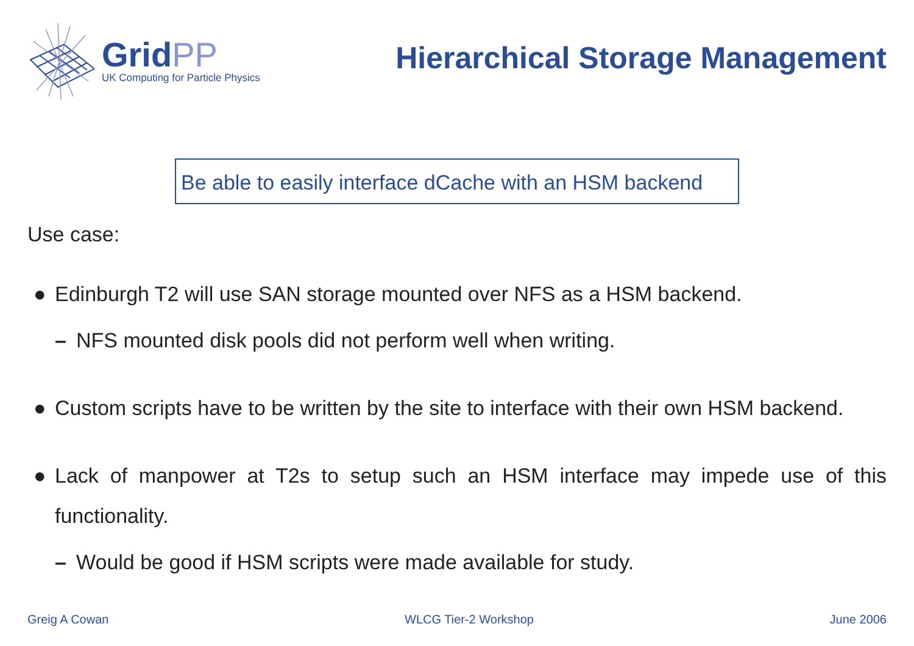GridPP
UK Computing for Particle Physics
Hierarchical Storage Management
Be able to easily interface dCache with an HSM backend
Use case:
● Edinburgh T2 will use SAN storage mounted over NFS as a HSM backend.
– NFS mounted disk pools did not perform well when writing.
● Custom scripts have to be written by the site to interface with their own HSM backend.
● Lack of manpower at T2s to setup such an HSM interface may impede use of this functionality.
– Would be good if HSM scripts were made available for study.
Greig A Cowan WLCG Tier-2 Workshop June 2006